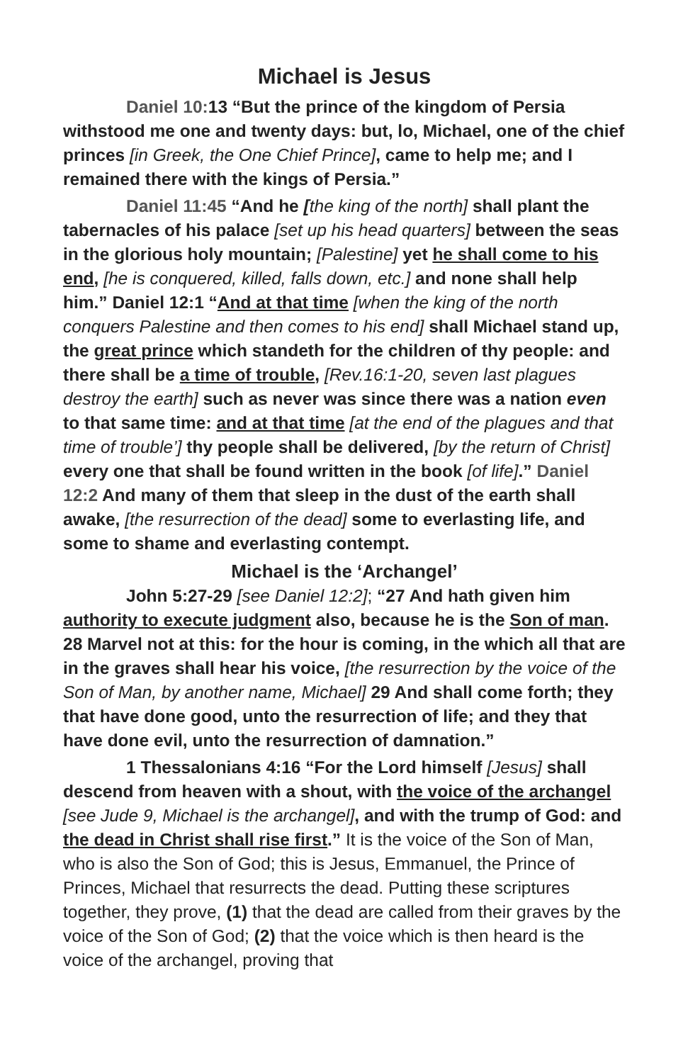Michael is Jesus
Daniel 10: 13 “But the prince of the kingdom of Persia withstood me one and twenty days: but, lo, Michael, one of the chief princes [in Greek, the One Chief Prince], came to help me; and I remained there with the kings of Persia.”
Daniel 11:45 “And he [the king of the north] shall plant the tabernacles of his palace [set up his head quarters] between the seas in the glorious holy mountain; [Palestine] yet he shall come to his end, [he is conquered, killed, falls down, etc.] and none shall help him.” Daniel 12:1 “And at that time [when the king of the north conquers Palestine and then comes to his end] shall Michael stand up, the great prince which standeth for the children of thy people: and there shall be a time of trouble, [Rev.16:1-20, seven last plagues destroy the earth] such as never was since there was a nation even to that same time: and at that time [at the end of the plagues and that time of trouble’] thy people shall be delivered, [by the return of Christ] every one that shall be found written in the book [of life].” Daniel 12:2 And many of them that sleep in the dust of the earth shall awake, [the resurrection of the dead] some to everlasting life, and some to shame and everlasting contempt.
Michael is the ‘Archangel’
John 5:27-29 [see Daniel 12:2]; “27 And hath given him authority to execute judgment also, because he is the Son of man. 28 Marvel not at this: for the hour is coming, in the which all that are in the graves shall hear his voice, [the resurrection by the voice of the Son of Man, by another name, Michael] 29 And shall come forth; they that have done good, unto the resurrection of life; and they that have done evil, unto the resurrection of damnation.”
1 Thessalonians 4:16 “For the Lord himself [Jesus] shall descend from heaven with a shout, with the voice of the archangel [see Jude 9, Michael is the archangel], and with the trump of God: and the dead in Christ shall rise first.” It is the voice of the Son of Man, who is also the Son of God; this is Jesus, Emmanuel, the Prince of Princes, Michael that resurrects the dead. Putting these scriptures together, they prove, (1) that the dead are called from their graves by the voice of the Son of God; (2) that the voice which is then heard is the voice of the archangel, proving that